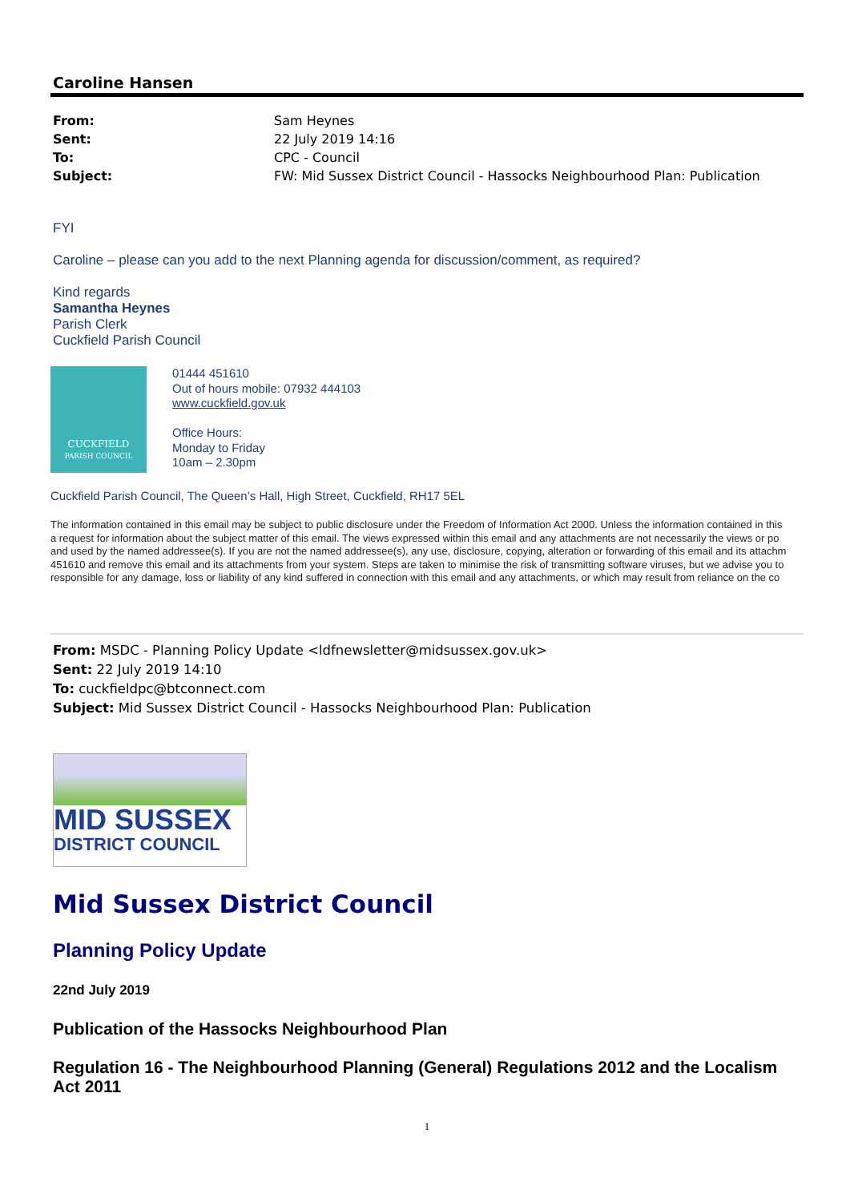Caroline Hansen
| From: | Sam Heynes |
| Sent: | 22 July 2019 14:16 |
| To: | CPC - Council |
| Subject: | FW: Mid Sussex District Council - Hassocks Neighbourhood Plan: Publication |
FYI
Caroline – please can you add to the next Planning agenda for discussion/comment, as required?
Kind regards
Samantha Heynes
Parish Clerk
Cuckfield Parish Council
CUCKFIELD
PARISH COUNCIL
01444 451610
Out of hours mobile: 07932 444103
www.cuckfield.gov.uk
Office Hours:
Monday to Friday
10am – 2.30pm
Cuckfield Parish Council, The Queen’s Hall, High Street, Cuckfield, RH17 5EL
The information contained in this email may be subject to public disclosure under the Freedom of Information Act 2000. Unless the information contained in this
a request for information about the subject matter of this email. The views expressed within this email and any attachments are not necessarily the views or po
and used by the named addressee(s). If you are not the named addressee(s), any use, disclosure, copying, alteration or forwarding of this email and its attachm
451610 and remove this email and its attachments from your system. Steps are taken to minimise the risk of transmitting software viruses, but we advise you to
responsible for any damage, loss or liability of any kind suffered in connection with this email and any attachments, or which may result from reliance on the co
From: MSDC - Planning Policy Update <ldfnewsletter@midsussex.gov.uk>
Sent: 22 July 2019 14:10
To: cuckfieldpc@btconnect.com
Subject: Mid Sussex District Council - Hassocks Neighbourhood Plan: Publication
MID SUSSEX
DISTRICT COUNCIL
Mid Sussex District Council
Planning Policy Update
22nd July 2019
Publication of the Hassocks Neighbourhood Plan
Regulation 16 - The Neighbourhood Planning (General) Regulations 2012 and the Localism Act 2011
1